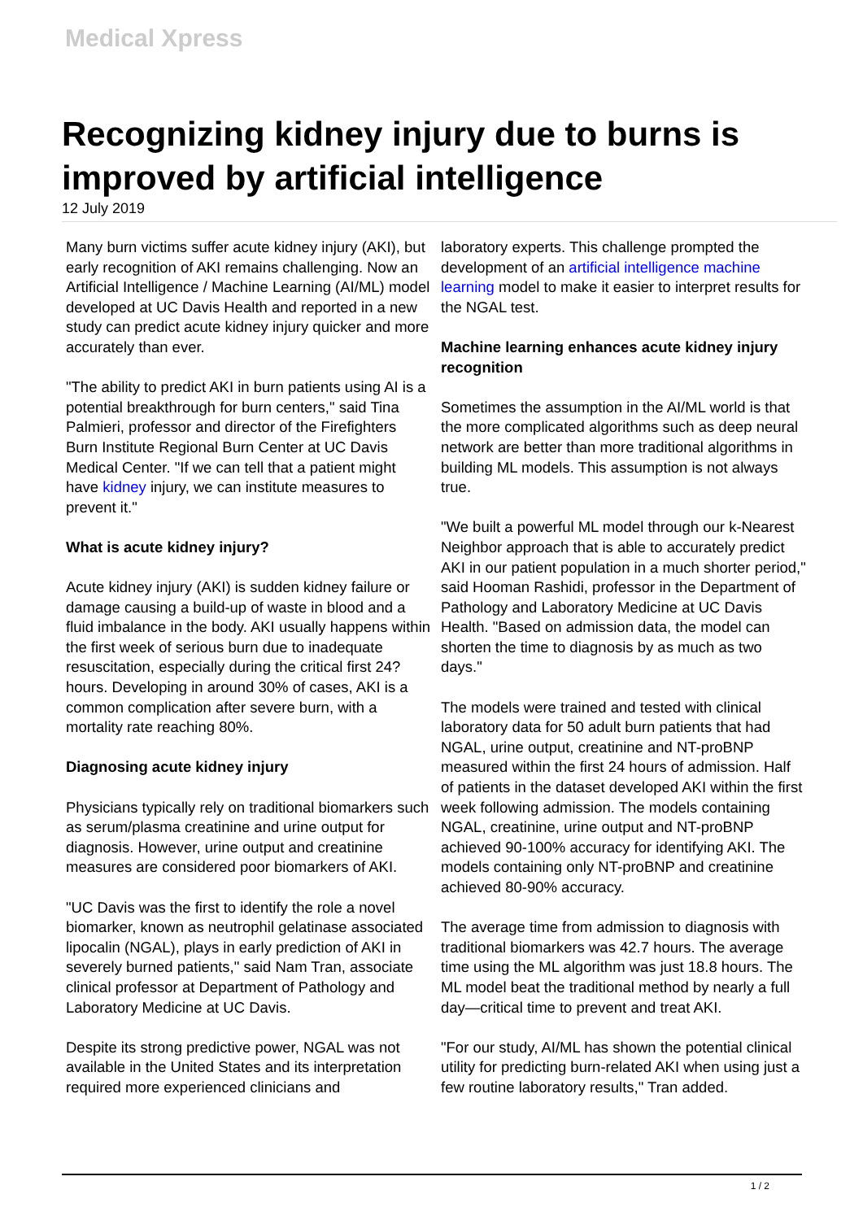Medical Xpress
Recognizing kidney injury due to burns is improved by artificial intelligence
12 July 2019
Many burn victims suffer acute kidney injury (AKI), but early recognition of AKI remains challenging. Now an Artificial Intelligence / Machine Learning (AI/ML) model developed at UC Davis Health and reported in a new study can predict acute kidney injury quicker and more accurately than ever.
"The ability to predict AKI in burn patients using AI is a potential breakthrough for burn centers," said Tina Palmieri, professor and director of the Firefighters Burn Institute Regional Burn Center at UC Davis Medical Center. "If we can tell that a patient might have kidney injury, we can institute measures to prevent it."
What is acute kidney injury?
Acute kidney injury (AKI) is sudden kidney failure or damage causing a build-up of waste in blood and a fluid imbalance in the body. AKI usually happens within the first week of serious burn due to inadequate resuscitation, especially during the critical first 24?hours. Developing in around 30% of cases, AKI is a common complication after severe burn, with a mortality rate reaching 80%.
Diagnosing acute kidney injury
Physicians typically rely on traditional biomarkers such as serum/plasma creatinine and urine output for diagnosis. However, urine output and creatinine measures are considered poor biomarkers of AKI.
"UC Davis was the first to identify the role a novel biomarker, known as neutrophil gelatinase associated lipocalin (NGAL), plays in early prediction of AKI in severely burned patients," said Nam Tran, associate clinical professor at Department of Pathology and Laboratory Medicine at UC Davis.
Despite its strong predictive power, NGAL was not available in the United States and its interpretation required more experienced clinicians and
laboratory experts. This challenge prompted the development of an artificial intelligence machine learning model to make it easier to interpret results for the NGAL test.
Machine learning enhances acute kidney injury recognition
Sometimes the assumption in the AI/ML world is that the more complicated algorithms such as deep neural network are better than more traditional algorithms in building ML models. This assumption is not always true.
"We built a powerful ML model through our k-Nearest Neighbor approach that is able to accurately predict AKI in our patient population in a much shorter period," said Hooman Rashidi, professor in the Department of Pathology and Laboratory Medicine at UC Davis Health. "Based on admission data, the model can shorten the time to diagnosis by as much as two days."
The models were trained and tested with clinical laboratory data for 50 adult burn patients that had NGAL, urine output, creatinine and NT-proBNP measured within the first 24 hours of admission. Half of patients in the dataset developed AKI within the first week following admission. The models containing NGAL, creatinine, urine output and NT-proBNP achieved 90-100% accuracy for identifying AKI. The models containing only NT-proBNP and creatinine achieved 80-90% accuracy.
The average time from admission to diagnosis with traditional biomarkers was 42.7 hours. The average time using the ML algorithm was just 18.8 hours. The ML model beat the traditional method by nearly a full day—critical time to prevent and treat AKI.
"For our study, AI/ML has shown the potential clinical utility for predicting burn-related AKI when using just a few routine laboratory results," Tran added.
1 / 2